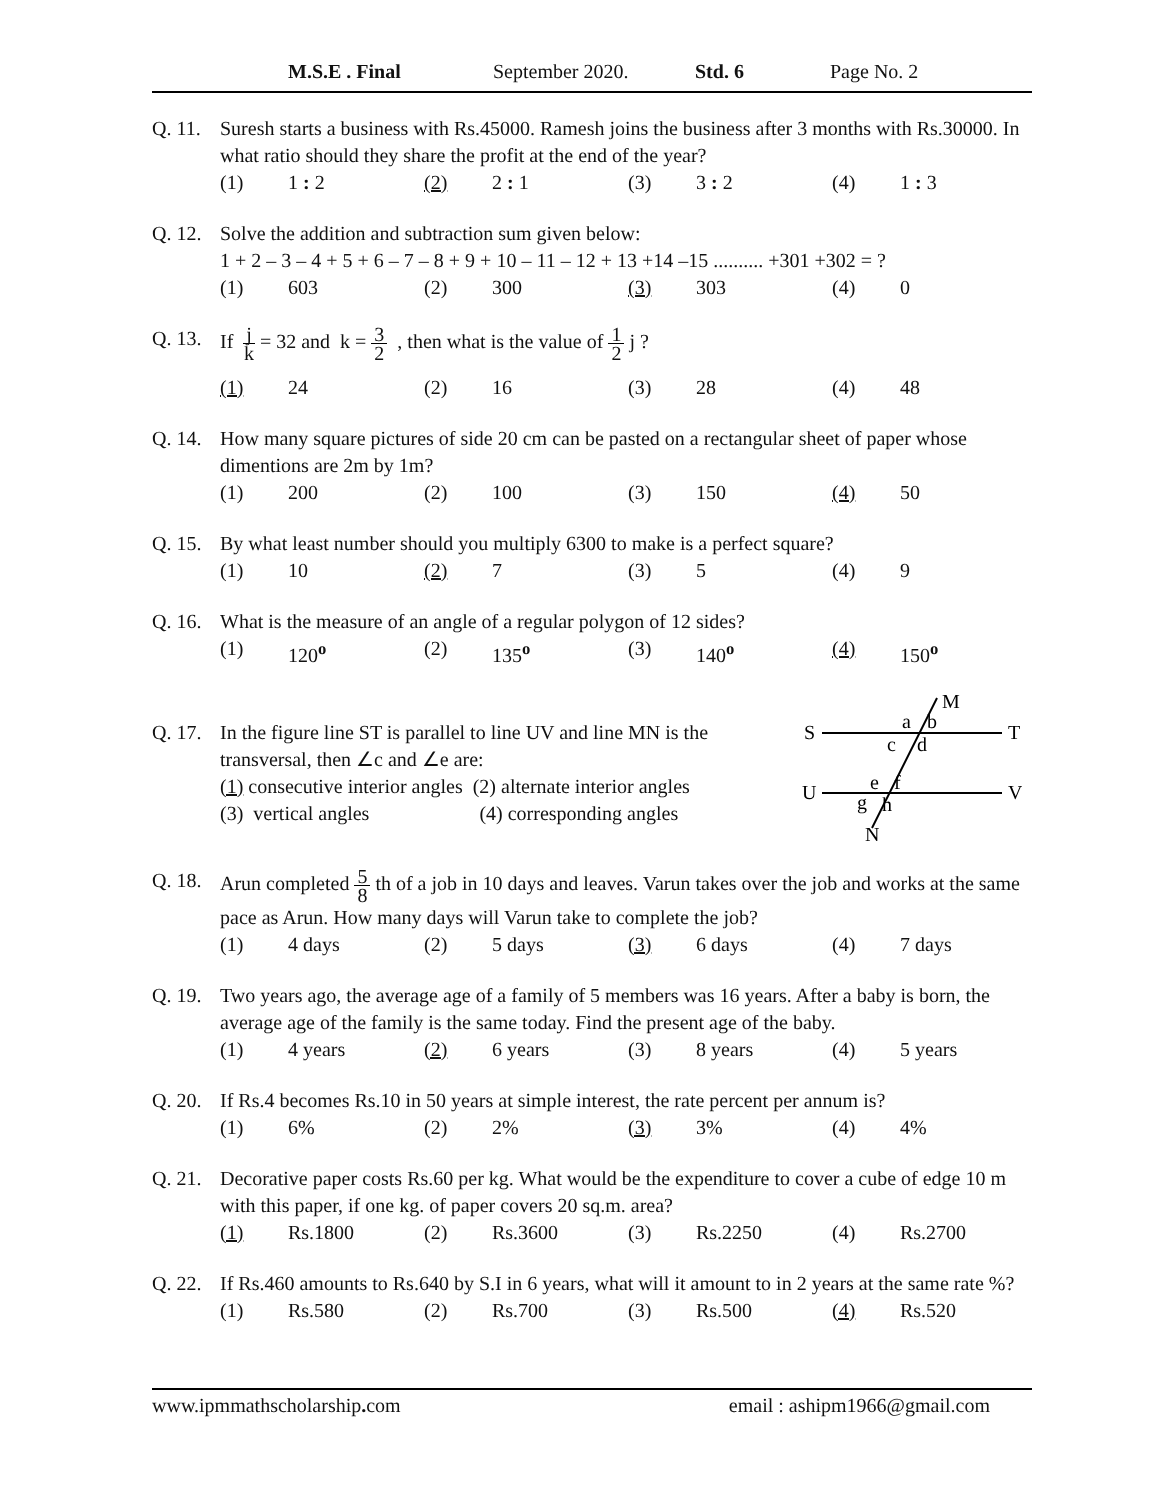M.S.E . Final September 2020. Std. 6 Page No. 2
Q. 11. Suresh starts a business with Rs.45000. Ramesh joins the business after 3 months with Rs.30000. In what ratio should they share the profit at the end of the year?
(1) 1 : 2 (2) 2 : 1 (3) 3 : 2 (4) 1 : 3
Q. 12. Solve the addition and subtraction sum given below:
1 + 2 – 3 – 4 + 5 + 6 – 7 – 8 + 9 + 10 – 11 – 12 + 13 +14 –15 .......... +301 +302 = ?
(1) 603 (2) 300 (3) 303 (4) 0
Q. 13. If j k = 32 and k = 3 2 , then what is the value of 1 2 j ?
(1) 24 (2) 16 (3) 28 (4) 48
Q. 14. How many square pictures of side 20 cm can be pasted on a rectangular sheet of paper whose dimentions are 2m by 1m?
(1) 200 (2) 100 (3) 150 (4) 50
Q. 15. By what least number should you multiply 6300 to make is a perfect square?
(1) 10 (2) 7 (3) 5 (4) 9
Q. 16. What is the measure of an angle of a regular polygon of 12 sides?
(1) 120<sup>o</sup> (2) 135<sup>o</sup> (3) 140<sup>o</sup> (4) 150<sup>o</sup>
Q. 17. In the figure line ST is parallel to line UV and line MN is the transversal, then ∠c and ∠e are:
(1) consecutive interior angles (2) alternate interior angles
(3) vertical angles (4) corresponding angles
S
T
U
V
M
N
a
b
c
d
e
f
g
h
Q. 18. Arun completed 5 8 th of a job in 10 days and leaves. Varun takes over the job and works at the same pace as Arun. How many days will Varun take to complete the job?
(1) 4 days (2) 5 days (3) 6 days (4) 7 days
Q. 19. Two years ago, the average age of a family of 5 members was 16 years. After a baby is born, the average age of the family is the same today. Find the present age of the baby.
(1) 4 years (2) 6 years (3) 8 years (4) 5 years
Q. 20. If Rs.4 becomes Rs.10 in 50 years at simple interest, the rate percent per annum is?
(1) 6% (2) 2% (3) 3% (4) 4%
Q. 21. Decorative paper costs Rs.60 per kg. What would be the expenditure to cover a cube of edge 10 m with this paper, if one kg. of paper covers 20 sq.m. area?
(1) Rs.1800 (2) Rs.3600 (3) Rs.2250 (4) Rs.2700
Q. 22. If Rs.460 amounts to Rs.640 by S.I in 6 years, what will it amount to in 2 years at the same rate %?
(1) Rs.580 (2) Rs.700 (3) Rs.500 (4) Rs.520
www.ipmmathscholarship. com email : ashipm1966@gmail.com